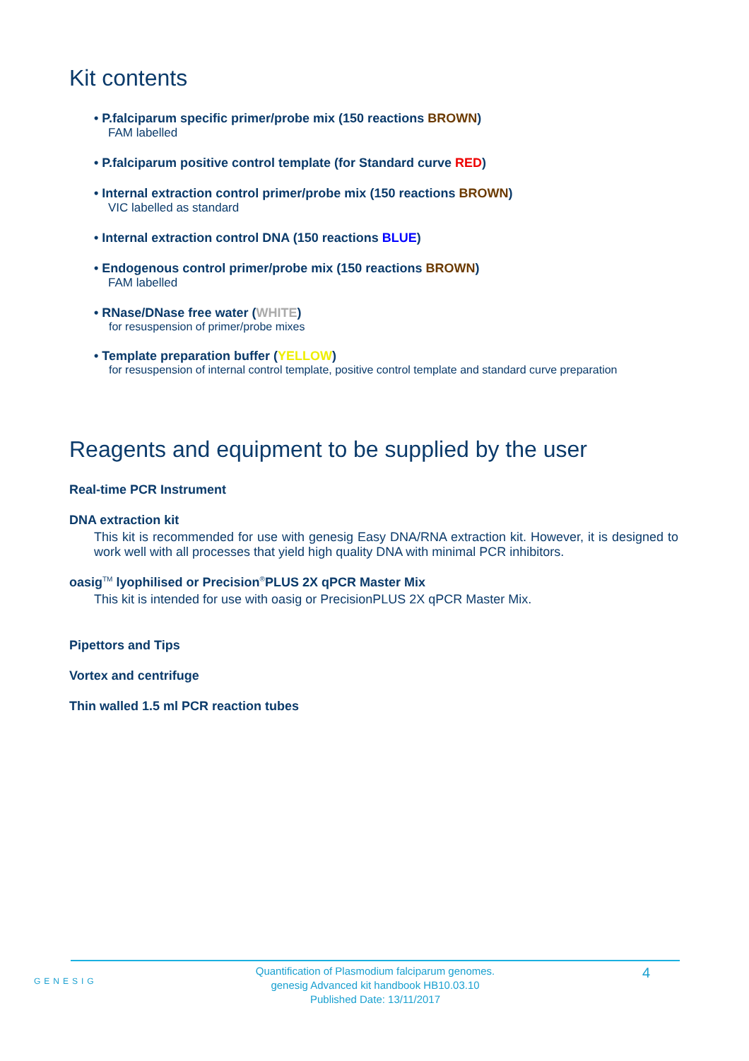Kit contents
• P.falciparum specific primer/probe mix (150 reactions BROWN)
FAM labelled
• P.falciparum positive control template (for Standard curve RED)
• Internal extraction control primer/probe mix (150 reactions BROWN)
VIC labelled as standard
• Internal extraction control DNA (150 reactions BLUE)
• Endogenous control primer/probe mix (150 reactions BROWN)
FAM labelled
• RNase/DNase free water (WHITE)
for resuspension of primer/probe mixes
• Template preparation buffer (YELLOW)
for resuspension of internal control template, positive control template and standard curve preparation
Reagents and equipment to be supplied by the user
Real-time PCR Instrument
DNA extraction kit
This kit is recommended for use with genesig Easy DNA/RNA extraction kit. However, it is designed to work well with all processes that yield high quality DNA with minimal PCR inhibitors.
oasig<sup>TM</sup> lyophilised or Precision<sup>®</sup>PLUS 2X qPCR Master Mix
This kit is intended for use with oasig or PrecisionPLUS 2X qPCR Master Mix.
Pipettors and Tips
Vortex and centrifuge
Thin walled 1.5 ml PCR reaction tubes
GENESIG
Quantification of Plasmodium falciparum genomes.
genesig Advanced kit handbook HB10.03.10
Published Date: 13/11/2017
4